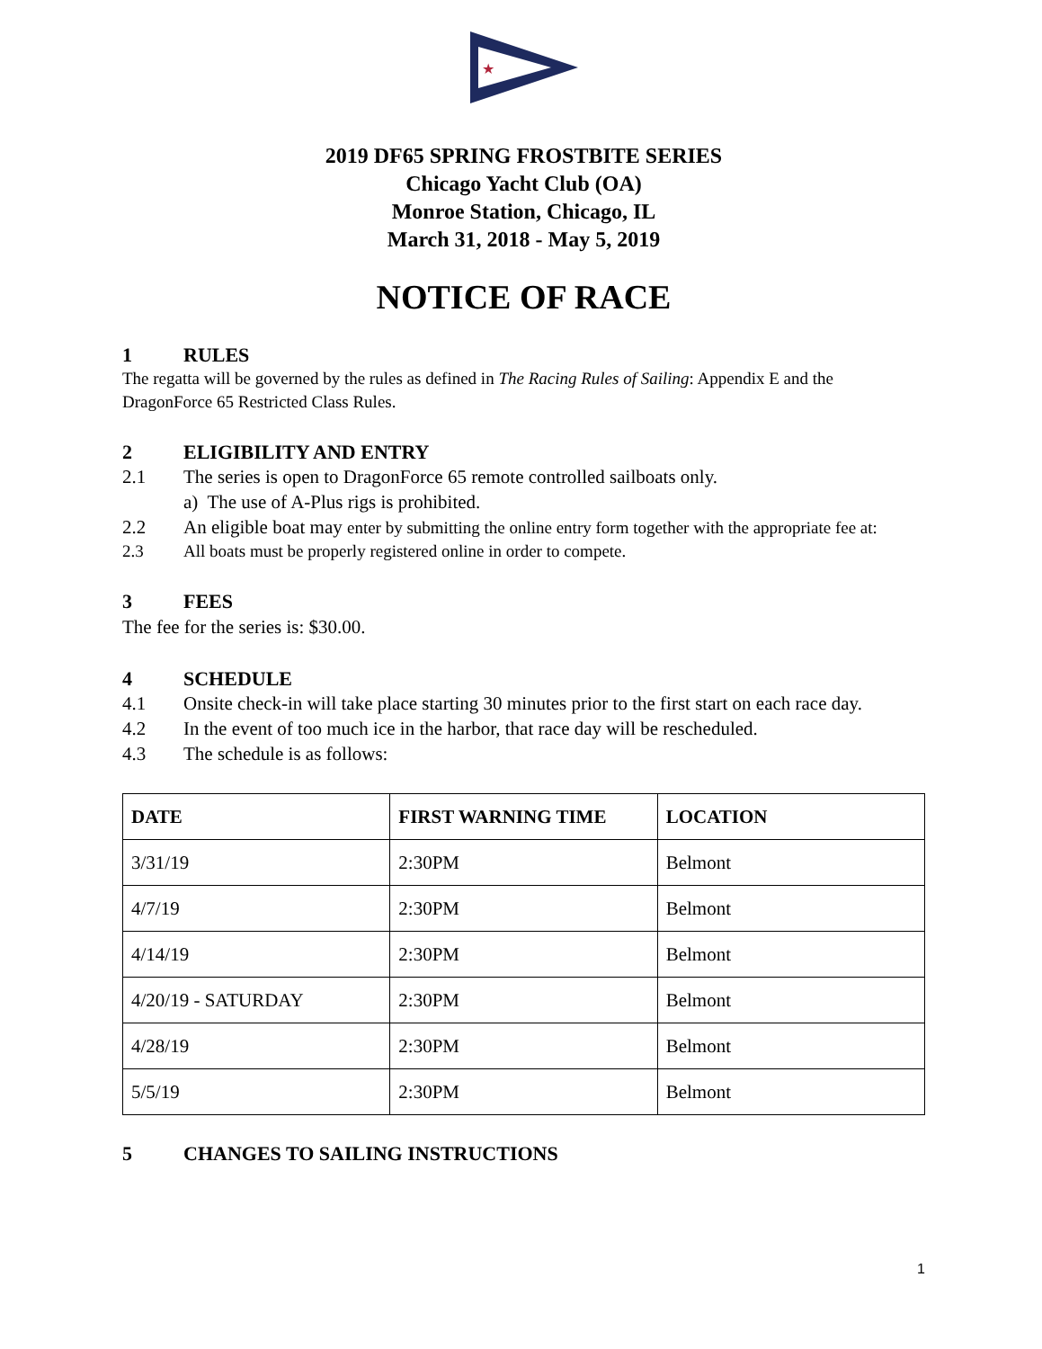★
2019 DF65 SPRING FROSTBITE SERIES
Chicago Yacht Club (OA)
Monroe Station, Chicago, IL
March 31, 2018 - May 5, 2019
NOTICE OF RACE
1 RULES
The regatta will be governed by the rules as defined in The Racing Rules of Sailing: Appendix E and the DragonForce 65 Restricted Class Rules.
2 ELIGIBILITY AND ENTRY
2.1 The series is open to DragonForce 65 remote controlled sailboats only.
a) The use of A-Plus rigs is prohibited.
2.2 An eligible boat may enter by submitting the online entry form together with the appropriate fee at:
2.3 All boats must be properly registered online in order to compete.
3 FEES
The fee for the series is: $30.00.
4 SCHEDULE
4.1 Onsite check-in will take place starting 30 minutes prior to the first start on each race day.
4.2 In the event of too much ice in the harbor, that race day will be rescheduled.
4.3 The schedule is as follows:
| DATE | FIRST WARNING TIME | LOCATION |
| --- | --- | --- |
| 3/31/19 | 2:30PM | Belmont |
| 4/7/19 | 2:30PM | Belmont |
| 4/14/19 | 2:30PM | Belmont |
| 4/20/19 - SATURDAY | 2:30PM | Belmont |
| 4/28/19 | 2:30PM | Belmont |
| 5/5/19 | 2:30PM | Belmont |
5 CHANGES TO SAILING INSTRUCTIONS
1